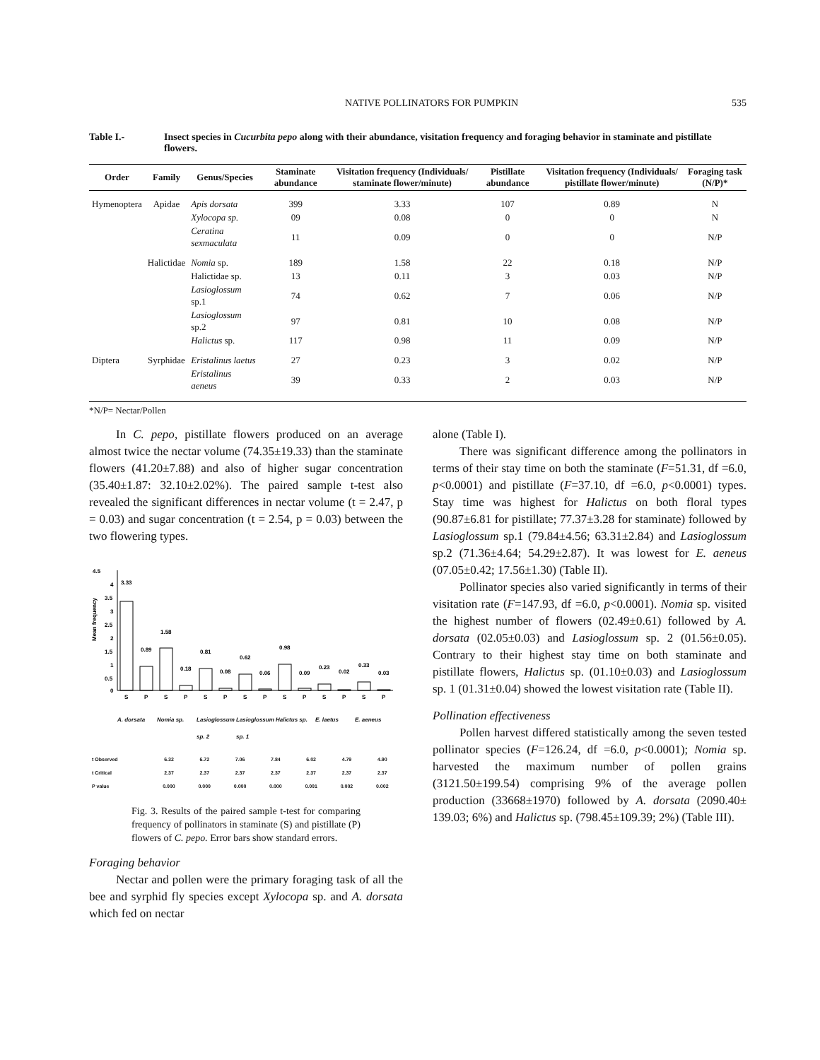NATIVE POLLINATORS FOR PUMPKIN 535
Table I.- Insect species in Cucurbita pepo along with their abundance, visitation frequency and foraging behavior in staminate and pistillate flowers.
| Order | Family | Genus/Species | Staminate abundance | Visitation frequency (Individuals/ staminate flower/minute) | Pistillate abundance | Visitation frequency (Individuals/ pistillate flower/minute) | Foraging task (N/P)* |
| --- | --- | --- | --- | --- | --- | --- | --- |
| Hymenoptera | Apidae | Apis dorsata | 399 | 3.33 | 107 | 0.89 | N |
| | | Xylocopa sp. | 09 | 0.08 | 0 | 0 | N |
| | | Ceratina sexmaculata | 11 | 0.09 | 0 | 0 | N/P |
| | Halictidae | Nomia sp. | 189 | 1.58 | 22 | 0.18 | N/P |
| | | Halictidae sp. | 13 | 0.11 | 3 | 0.03 | N/P |
| | | Lasioglossum sp.1 | 74 | 0.62 | 7 | 0.06 | N/P |
| | | Lasioglossum sp.2 | 97 | 0.81 | 10 | 0.08 | N/P |
| | | Halictus sp. | 117 | 0.98 | 11 | 0.09 | N/P |
| Diptera | Syrphidae | Eristalinus laetus | 27 | 0.23 | 3 | 0.02 | N/P |
| | | Eristalinus aeneus | 39 | 0.33 | 2 | 0.03 | N/P |
*N/P= Nectar/Pollen
In C. pepo, pistillate flowers produced on an average almost twice the nectar volume (74.35±19.33) than the staminate flowers (41.20±7.88) and also of higher sugar concentration (35.40±1.87: 32.10±2.02%). The paired sample t-test also revealed the significant differences in nectar volume (t = 2.47, p = 0.03) and sugar concentration (t = 2.54, p = 0.03) between the two flowering types.
4.5
4
3.5
3
2.5
2
1.5
1
0.5
0
Mean frequency
3.33
0.89
1.58
0.18
0.81
0.08
0.62
0.06
0.98
0.09
0.23
0.02
0.33
0.03
S
P
S
P
S
P
S
P
S
P
S
P
S
P
A. dorsata Nomia sp. Lasioglossum sp. 2 Lasioglossum sp. 1 Halictus sp. E. laetus E. aeneus
| t Observed | 6.32 | 6.72 | 7.06 | 7.84 | 6.02 | 4.79 | 4.90 |
| t Critical | 2.37 | 2.37 | 2.37 | 2.37 | 2.37 | 2.37 | 2.37 |
| P value | 0.000 | 0.000 | 0.000 | 0.000 | 0.001 | 0.002 | 0.002 |
Fig. 3. Results of the paired sample t-test for comparing frequency of pollinators in staminate (S) and pistillate (P) flowers of C. pepo. Error bars show standard errors.
Foraging behavior
Nectar and pollen were the primary foraging task of all the bee and syrphid fly species except Xylocopa sp. and A. dorsata which fed on nectar
alone (Table I).
There was significant difference among the pollinators in terms of their stay time on both the staminate (F=51.31, df =6.0, p<0.0001) and pistillate (F=37.10, df =6.0, p<0.0001) types. Stay time was highest for Halictus on both floral types (90.87±6.81 for pistillate; 77.37±3.28 for staminate) followed by Lasioglossum sp.1 (79.84±4.56; 63.31±2.84) and Lasioglossum sp.2 (71.36±4.64; 54.29±2.87). It was lowest for E. aeneus (07.05±0.42; 17.56±1.30) (Table II).
Pollinator species also varied significantly in terms of their visitation rate (F=147.93, df =6.0, p<0.0001). Nomia sp. visited the highest number of flowers (02.49±0.61) followed by A. dorsata (02.05±0.03) and Lasioglossum sp. 2 (01.56±0.05). Contrary to their highest stay time on both staminate and pistillate flowers, Halictus sp. (01.10±0.03) and Lasioglossum sp. 1 (01.31±0.04) showed the lowest visitation rate (Table II).
Pollination effectiveness
Pollen harvest differed statistically among the seven tested pollinator species (F=126.24, df =6.0, p<0.0001); Nomia sp. harvested the maximum number of pollen grains (3121.50±199.54) comprising 9% of the average pollen production (33668±1970) followed by A. dorsata (2090.40± 139.03; 6%) and Halictus sp. (798.45±109.39; 2%) (Table III).